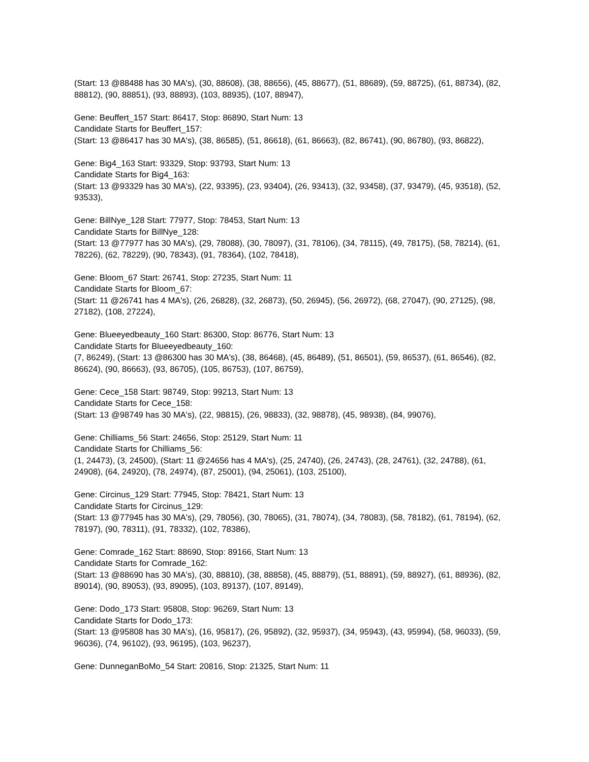(Start: 13 @88488 has 30 MA's), (30, 88608), (38, 88656), (45, 88677), (51, 88689), (59, 88725), (61, 88734), (82, 88812), (90, 88851), (93, 88893), (103, 88935), (107, 88947),
Gene: Beuffert_157 Start: 86417, Stop: 86890, Start Num: 13
Candidate Starts for Beuffert_157:
(Start: 13 @86417 has 30 MA's), (38, 86585), (51, 86618), (61, 86663), (82, 86741), (90, 86780), (93, 86822),
Gene: Big4_163 Start: 93329, Stop: 93793, Start Num: 13
Candidate Starts for Big4_163:
(Start: 13 @93329 has 30 MA's), (22, 93395), (23, 93404), (26, 93413), (32, 93458), (37, 93479), (45, 93518), (52, 93533),
Gene: BillNye_128 Start: 77977, Stop: 78453, Start Num: 13
Candidate Starts for BillNye_128:
(Start: 13 @77977 has 30 MA's), (29, 78088), (30, 78097), (31, 78106), (34, 78115), (49, 78175), (58, 78214), (61, 78226), (62, 78229), (90, 78343), (91, 78364), (102, 78418),
Gene: Bloom_67 Start: 26741, Stop: 27235, Start Num: 11
Candidate Starts for Bloom_67:
(Start: 11 @26741 has 4 MA's), (26, 26828), (32, 26873), (50, 26945), (56, 26972), (68, 27047), (90, 27125), (98, 27182), (108, 27224),
Gene: Blueeyedbeauty_160 Start: 86300, Stop: 86776, Start Num: 13
Candidate Starts for Blueeyedbeauty_160:
(7, 86249), (Start: 13 @86300 has 30 MA's), (38, 86468), (45, 86489), (51, 86501), (59, 86537), (61, 86546), (82, 86624), (90, 86663), (93, 86705), (105, 86753), (107, 86759),
Gene: Cece_158 Start: 98749, Stop: 99213, Start Num: 13
Candidate Starts for Cece_158:
(Start: 13 @98749 has 30 MA's), (22, 98815), (26, 98833), (32, 98878), (45, 98938), (84, 99076),
Gene: Chilliams_56 Start: 24656, Stop: 25129, Start Num: 11
Candidate Starts for Chilliams_56:
(1, 24473), (3, 24500), (Start: 11 @24656 has 4 MA's), (25, 24740), (26, 24743), (28, 24761), (32, 24788), (61, 24908), (64, 24920), (78, 24974), (87, 25001), (94, 25061), (103, 25100),
Gene: Circinus_129 Start: 77945, Stop: 78421, Start Num: 13
Candidate Starts for Circinus_129:
(Start: 13 @77945 has 30 MA's), (29, 78056), (30, 78065), (31, 78074), (34, 78083), (58, 78182), (61, 78194), (62, 78197), (90, 78311), (91, 78332), (102, 78386),
Gene: Comrade_162 Start: 88690, Stop: 89166, Start Num: 13
Candidate Starts for Comrade_162:
(Start: 13 @88690 has 30 MA's), (30, 88810), (38, 88858), (45, 88879), (51, 88891), (59, 88927), (61, 88936), (82, 89014), (90, 89053), (93, 89095), (103, 89137), (107, 89149),
Gene: Dodo_173 Start: 95808, Stop: 96269, Start Num: 13
Candidate Starts for Dodo_173:
(Start: 13 @95808 has 30 MA's), (16, 95817), (26, 95892), (32, 95937), (34, 95943), (43, 95994), (58, 96033), (59, 96036), (74, 96102), (93, 96195), (103, 96237),
Gene: DunneganBoMo_54 Start: 20816, Stop: 21325, Start Num: 11